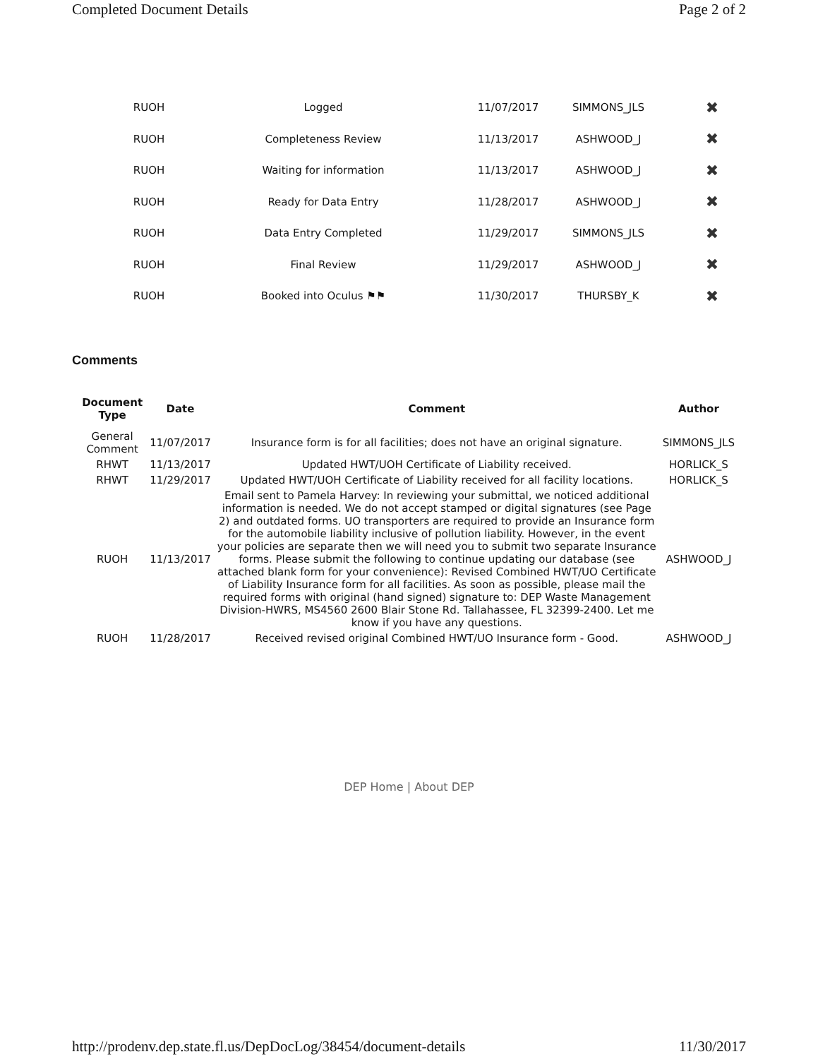Completed Document Details Page 2 of 2
| RUOH | Logged | 11/07/2017 | SIMMONS_JLS | ✖ |
| RUOH | Completeness Review | 11/13/2017 | ASHWOOD_J | ✖ |
| RUOH | Waiting for information | 11/13/2017 | ASHWOOD_J | ✖ |
| RUOH | Ready for Data Entry | 11/28/2017 | ASHWOOD_J | ✖ |
| RUOH | Data Entry Completed | 11/29/2017 | SIMMONS_JLS | ✖ |
| RUOH | Final Review | 11/29/2017 | ASHWOOD_J | ✖ |
| RUOH | Booked into Oculus ⚑⚑ | 11/30/2017 | THURSBY_K | ✖ |
Comments
| Document Type | Date | Comment | Author |
| --- | --- | --- | --- |
| General Comment | 11/07/2017 | Insurance form is for all facilities; does not have an original signature. | SIMMONS_JLS |
| RHWT | 11/13/2017 | Updated HWT/UOH Certificate of Liability received. | HORLICK_S |
| RHWT | 11/29/2017 | Updated HWT/UOH Certificate of Liability received for all facility locations. | HORLICK_S |
| RUOH | 11/13/2017 | Email sent to Pamela Harvey: In reviewing your submittal, we noticed additional information is needed. We do not accept stamped or digital signatures (see Page 2) and outdated forms. UO transporters are required to provide an Insurance form for the automobile liability inclusive of pollution liability. However, in the event your policies are separate then we will need you to submit two separate Insurance forms. Please submit the following to continue updating our database (see attached blank form for your convenience): Revised Combined HWT/UO Certificate of Liability Insurance form for all facilities. As soon as possible, please mail the required forms with original (hand signed) signature to: DEP Waste Management Division-HWRS, MS4560 2600 Blair Stone Rd. Tallahassee, FL 32399-2400. Let me know if you have any questions. | ASHWOOD_J |
| RUOH | 11/28/2017 | Received revised original Combined HWT/UO Insurance form - Good. | ASHWOOD_J |
DEP Home | About DEP
http://prodenv.dep.state.fl.us/DepDocLog/38454/document-details 11/30/2017